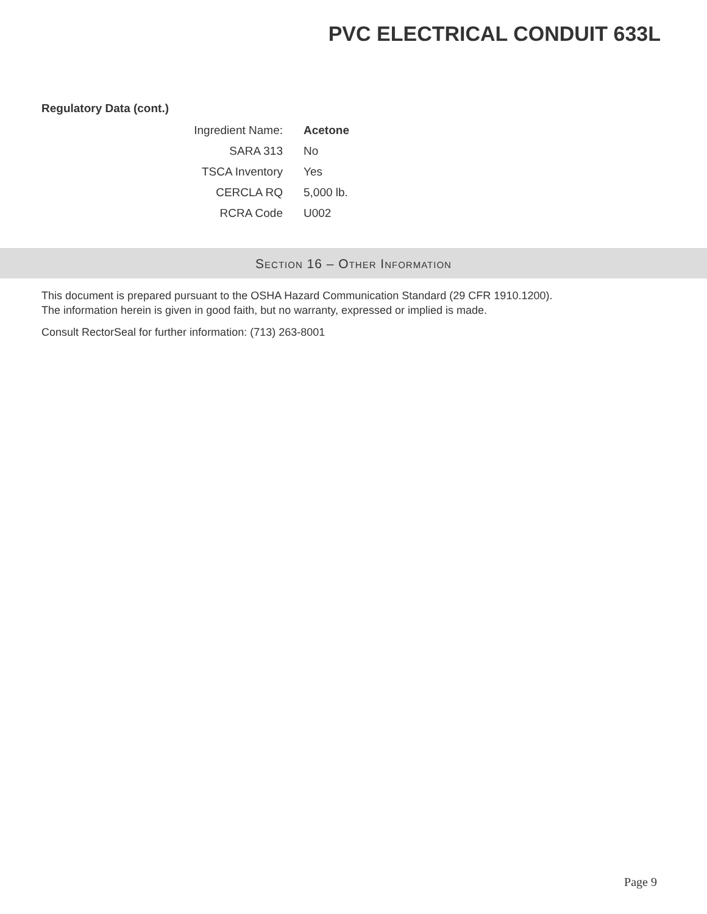PVC ELECTRICAL CONDUIT 633L
Regulatory Data (cont.)
| Ingredient Name: | Acetone |
| SARA 313 | No |
| TSCA Inventory | Yes |
| CERCLA RQ | 5,000 lb. |
| RCRA Code | U002 |
SECTION 16 – OTHER INFORMATION
This document is prepared pursuant to the OSHA Hazard Communication Standard (29 CFR 1910.1200).
The information herein is given in good faith, but no warranty, expressed or implied is made.
Consult RectorSeal for further information: (713) 263-8001
Page 9